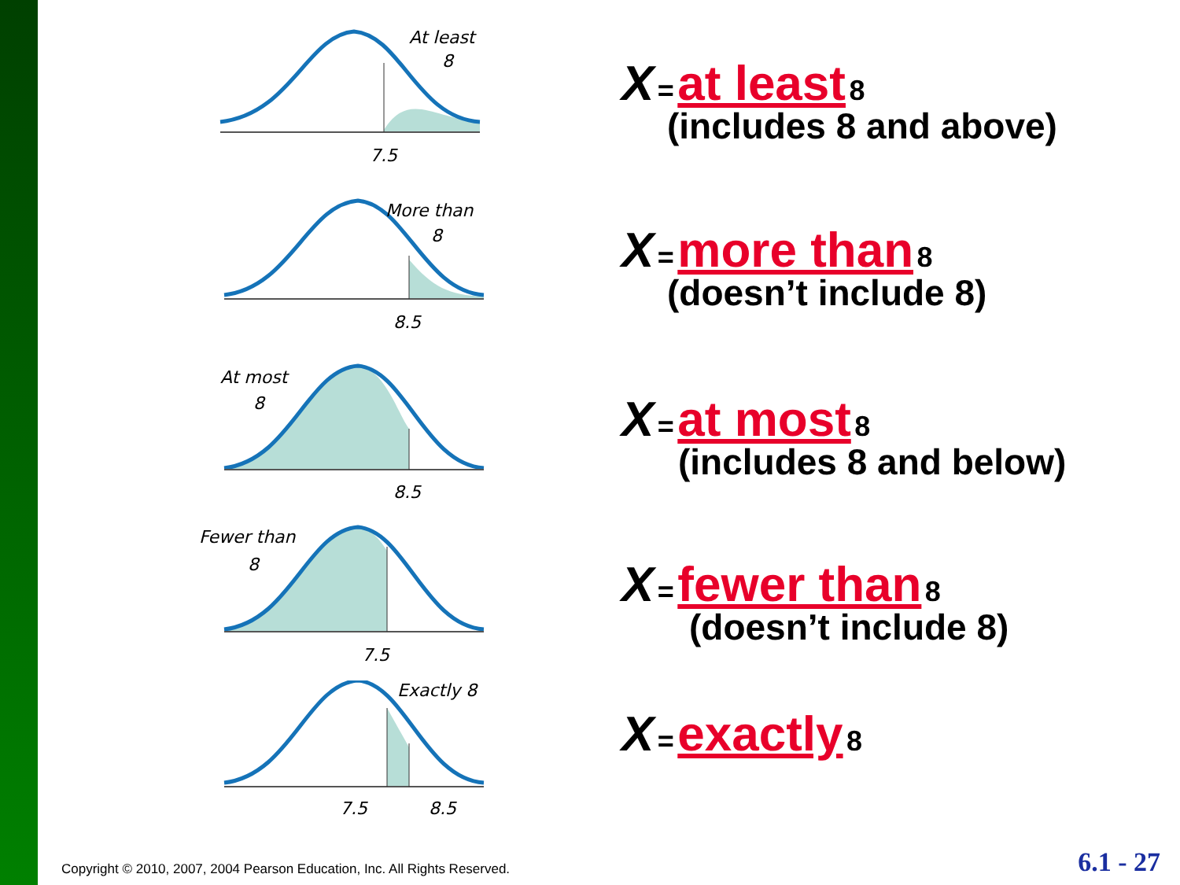At least
8
7.5
More than
8
8.5
At most
8
8.5
Fewer than
8
7.5
Exactly 8
7.5
8.5
X = at least 8
(includes 8 and above)
X = more than 8
(doesn’t include 8)
X = at most 8
(includes 8 and below)
X = fewer than 8
(doesn’t include 8)
X = exactly 8
Copyright © 2010, 2007, 2004 Pearson Education, Inc. All Rights Reserved.
6.1 - 27